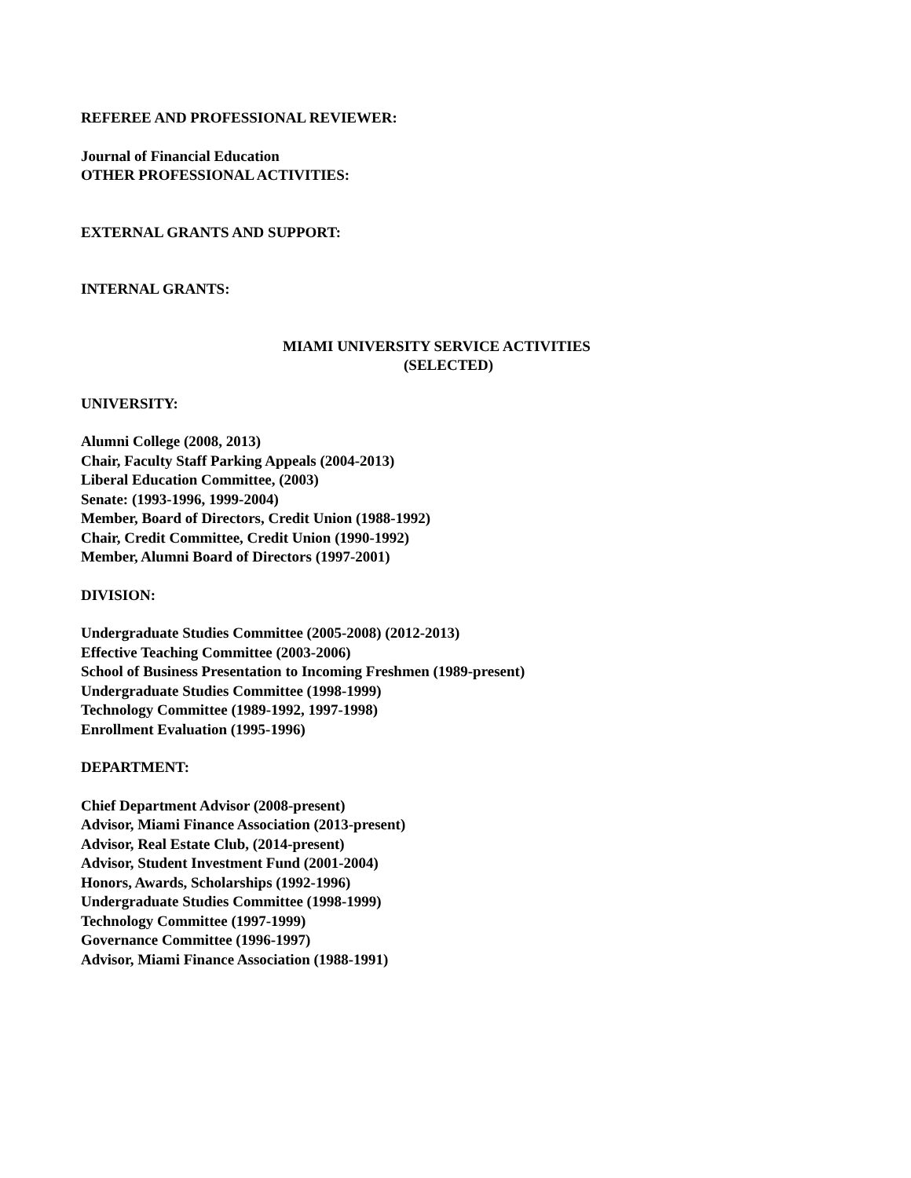REFEREE AND PROFESSIONAL REVIEWER:
Journal of Financial Education
OTHER PROFESSIONAL ACTIVITIES:
EXTERNAL GRANTS AND SUPPORT:
INTERNAL GRANTS:
MIAMI UNIVERSITY SERVICE ACTIVITIES
(SELECTED)
UNIVERSITY:
Alumni College (2008, 2013)
Chair, Faculty Staff Parking Appeals (2004-2013)
Liberal Education Committee, (2003)
Senate: (1993-1996, 1999-2004)
Member, Board of Directors, Credit Union (1988-1992)
Chair, Credit Committee, Credit Union (1990-1992)
Member, Alumni Board of Directors (1997-2001)
DIVISION:
Undergraduate Studies Committee (2005-2008) (2012-2013)
Effective Teaching Committee (2003-2006)
School of Business Presentation to Incoming Freshmen (1989-present)
Undergraduate Studies Committee (1998-1999)
Technology Committee (1989-1992, 1997-1998)
Enrollment Evaluation (1995-1996)
DEPARTMENT:
Chief Department Advisor (2008-present)
Advisor, Miami Finance Association (2013-present)
Advisor, Real Estate Club, (2014-present)
Advisor, Student Investment Fund (2001-2004)
Honors, Awards, Scholarships (1992-1996)
Undergraduate Studies Committee (1998-1999)
Technology Committee (1997-1999)
Governance Committee (1996-1997)
Advisor, Miami Finance Association (1988-1991)